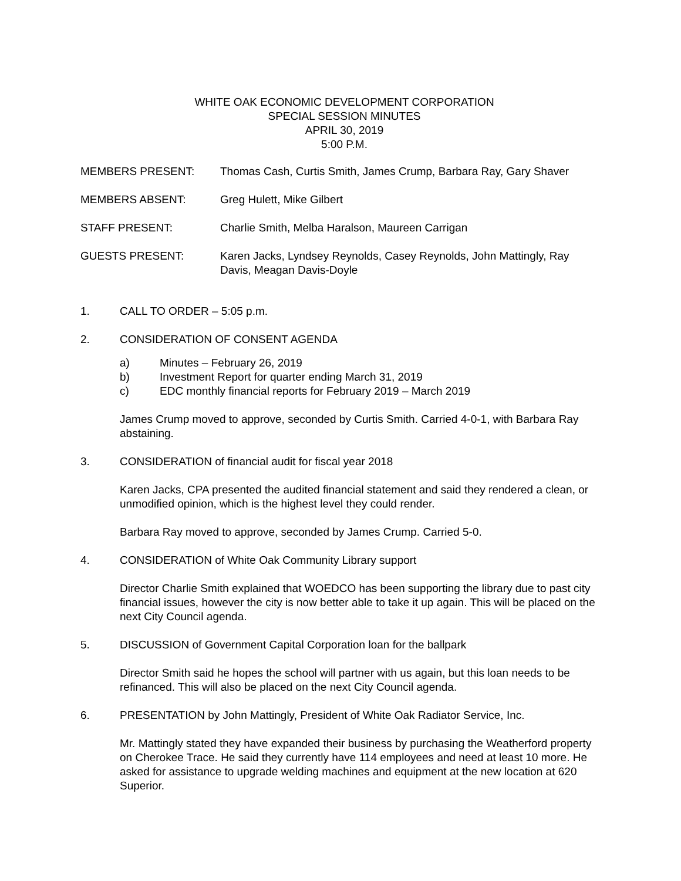WHITE OAK ECONOMIC DEVELOPMENT CORPORATION
SPECIAL SESSION MINUTES
APRIL 30, 2019
5:00 P.M.
MEMBERS PRESENT: Thomas Cash, Curtis Smith, James Crump, Barbara Ray, Gary Shaver
MEMBERS ABSENT: Greg Hulett, Mike Gilbert
STAFF PRESENT: Charlie Smith, Melba Haralson, Maureen Carrigan
GUESTS PRESENT: Karen Jacks, Lyndsey Reynolds, Casey Reynolds, John Mattingly, Ray Davis, Meagan Davis-Doyle
1. CALL TO ORDER – 5:05 p.m.
2. CONSIDERATION OF CONSENT AGENDA
a) Minutes – February 26, 2019
b) Investment Report for quarter ending March 31, 2019
c) EDC monthly financial reports for February 2019 – March 2019
James Crump moved to approve, seconded by Curtis Smith. Carried 4-0-1, with Barbara Ray abstaining.
3. CONSIDERATION of financial audit for fiscal year 2018
Karen Jacks, CPA presented the audited financial statement and said they rendered a clean, or unmodified opinion, which is the highest level they could render.
Barbara Ray moved to approve, seconded by James Crump. Carried 5-0.
4. CONSIDERATION of White Oak Community Library support
Director Charlie Smith explained that WOEDCO has been supporting the library due to past city financial issues, however the city is now better able to take it up again. This will be placed on the next City Council agenda.
5. DISCUSSION of Government Capital Corporation loan for the ballpark
Director Smith said he hopes the school will partner with us again, but this loan needs to be refinanced. This will also be placed on the next City Council agenda.
6. PRESENTATION by John Mattingly, President of White Oak Radiator Service, Inc.
Mr. Mattingly stated they have expanded their business by purchasing the Weatherford property on Cherokee Trace. He said they currently have 114 employees and need at least 10 more. He asked for assistance to upgrade welding machines and equipment at the new location at 620 Superior.